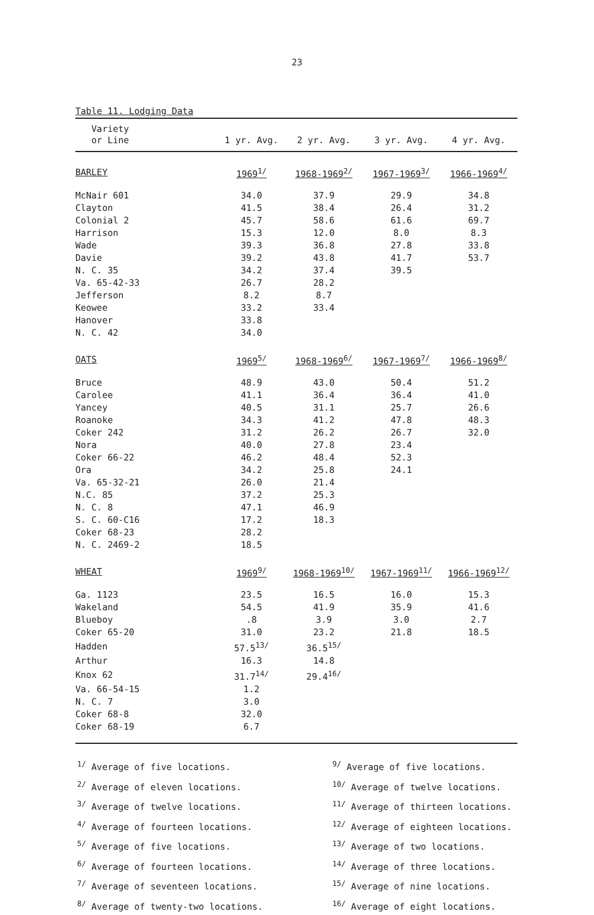23
Table 11. Lodging Data
| Variety or Line | 1 yr. Avg. | 2 yr. Avg. | 3 yr. Avg. | 4 yr. Avg. |
| --- | --- | --- | --- | --- |
| BARLEY | 1969<sup>1/</sup> | 1968-1969<sup>2/</sup> | 1967-1969<sup>3/</sup> | 1966-1969<sup>4/</sup> |
| McNair 601 | 34.0 | 37.9 | 29.9 | 34.8 |
| Clayton | 41.5 | 38.4 | 26.4 | 31.2 |
| Colonial 2 | 45.7 | 58.6 | 61.6 | 69.7 |
| Harrison | 15.3 | 12.0 | 8.0 | 8.3 |
| Wade | 39.3 | 36.8 | 27.8 | 33.8 |
| Davie | 39.2 | 43.8 | 41.7 | 53.7 |
| N. C. 35 | 34.2 | 37.4 | 39.5 | |
| Va. 65-42-33 | 26.7 | 28.2 | | |
| Jefferson | 8.2 | 8.7 | | |
| Keowee | 33.2 | 33.4 | | |
| Hanover | 33.8 | | | |
| N. C. 42 | 34.0 | | | |
| OATS | 1969<sup>5/</sup> | 1968-1969<sup>6/</sup> | 1967-1969<sup>7/</sup> | 1966-1969<sup>8/</sup> |
| Bruce | 48.9 | 43.0 | 50.4 | 51.2 |
| Carolee | 41.1 | 36.4 | 36.4 | 41.0 |
| Yancey | 40.5 | 31.1 | 25.7 | 26.6 |
| Roanoke | 34.3 | 41.2 | 47.8 | 48.3 |
| Coker 242 | 31.2 | 26.2 | 26.7 | 32.0 |
| Nora | 40.0 | 27.8 | 23.4 | |
| Coker 66-22 | 46.2 | 48.4 | 52.3 | |
| Ora | 34.2 | 25.8 | 24.1 | |
| Va. 65-32-21 | 26.0 | 21.4 | | |
| N.C. 85 | 37.2 | 25.3 | | |
| N. C. 8 | 47.1 | 46.9 | | |
| S. C. 60-C16 | 17.2 | 18.3 | | |
| Coker 68-23 | 28.2 | | | |
| N. C. 2469-2 | 18.5 | | | |
| WHEAT | 1969<sup>9/</sup> | 1968-1969<sup>10/</sup> | 1967-1969<sup>11/</sup> | 1966-1969<sup>12/</sup> |
| Ga. 1123 | 23.5 | 16.5 | 16.0 | 15.3 |
| Wakeland | 54.5 | 41.9 | 35.9 | 41.6 |
| Blueboy | .8 | 3.9 | 3.0 | 2.7 |
| Coker 65-20 | 31.0 | 23.2 | 21.8 | 18.5 |
| Hadden | 57.5<sup>13/</sup> | 36.5<sup>15/</sup> | | |
| Arthur | 16.3 | 14.8 | | |
| Knox 62 | 31.7<sup>14/</sup> | 29.4<sup>16/</sup> | | |
| Va. 66-54-15 | 1.2 | | | |
| N. C. 7 | 3.0 | | | |
| Coker 68-8 | 32.0 | | | |
| Coker 68-19 | 6.7 | | | |
<sup>1/</sup> Average of five locations.
<sup>2/</sup> Average of eleven locations.
<sup>3/</sup> Average of twelve locations.
<sup>4/</sup> Average of fourteen locations.
<sup>5/</sup> Average of five locations.
<sup>6/</sup> Average of fourteen locations.
<sup>7/</sup> Average of seventeen locations.
<sup>8/</sup> Average of twenty-two locations.
<sup>9/</sup> Average of five locations.
<sup>10/</sup> Average of twelve locations.
<sup>11/</sup> Average of thirteen locations.
<sup>12/</sup> Average of eighteen locations.
<sup>13/</sup> Average of two locations.
<sup>14/</sup> Average of three locations.
<sup>15/</sup> Average of nine locations.
<sup>16/</sup> Average of eight locations.